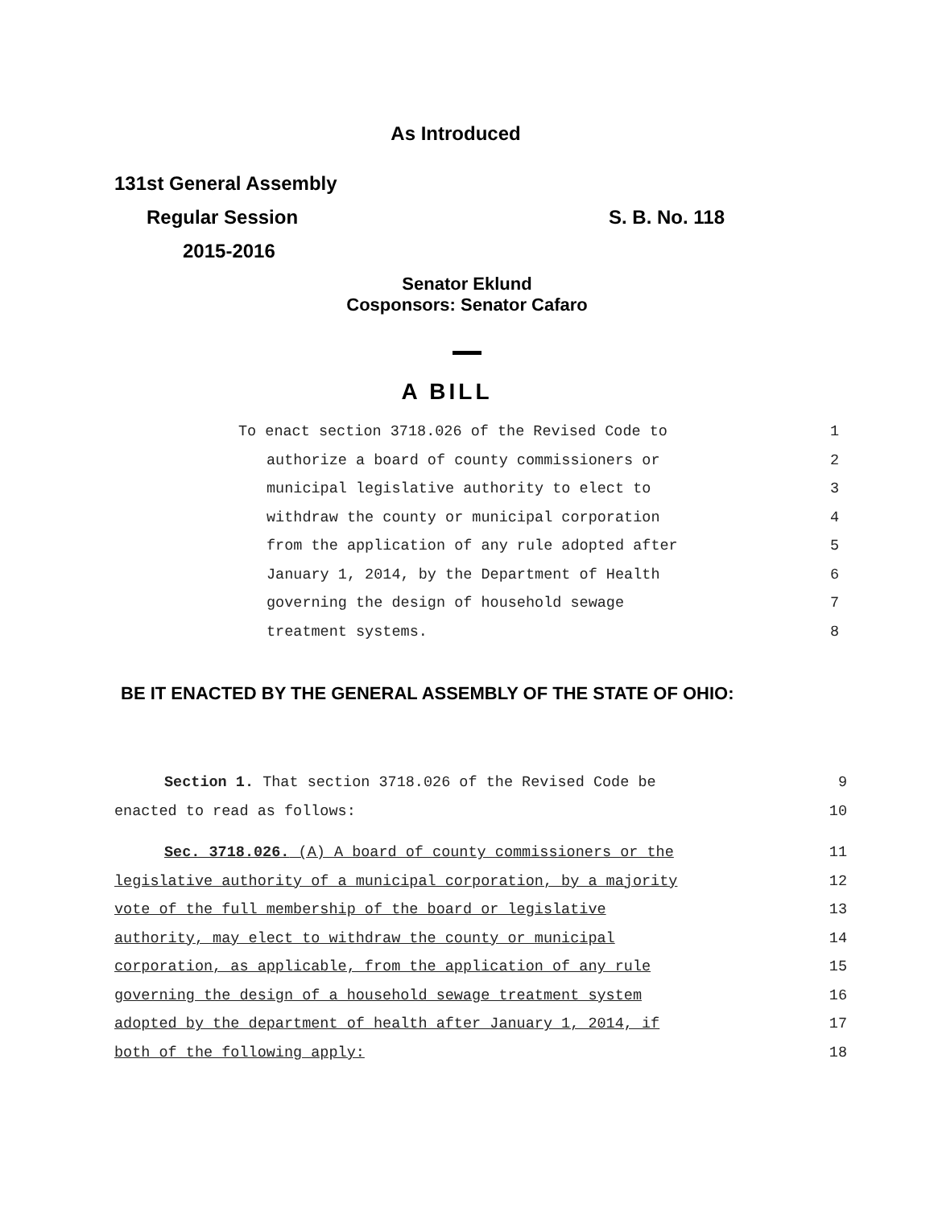As Introduced
131st General Assembly
Regular Session S. B. No. 118
2015-2016
Senator Eklund
Cosponsors: Senator Cafaro
A BILL
To enact section 3718.026 of the Revised Code to 1
authorize a board of county commissioners or 2
municipal legislative authority to elect to 3
withdraw the county or municipal corporation 4
from the application of any rule adopted after 5
January 1, 2014, by the Department of Health 6
governing the design of household sewage 7
treatment systems. 8
BE IT ENACTED BY THE GENERAL ASSEMBLY OF THE STATE OF OHIO:
Section 1. That section 3718.026 of the Revised Code be 9
enacted to read as follows: 10
Sec. 3718.026. (A) A board of county commissioners or the 11
legislative authority of a municipal corporation, by a majority 12
vote of the full membership of the board or legislative 13
authority, may elect to withdraw the county or municipal 14
corporation, as applicable, from the application of any rule 15
governing the design of a household sewage treatment system 16
adopted by the department of health after January 1, 2014, if 17
both of the following apply: 18